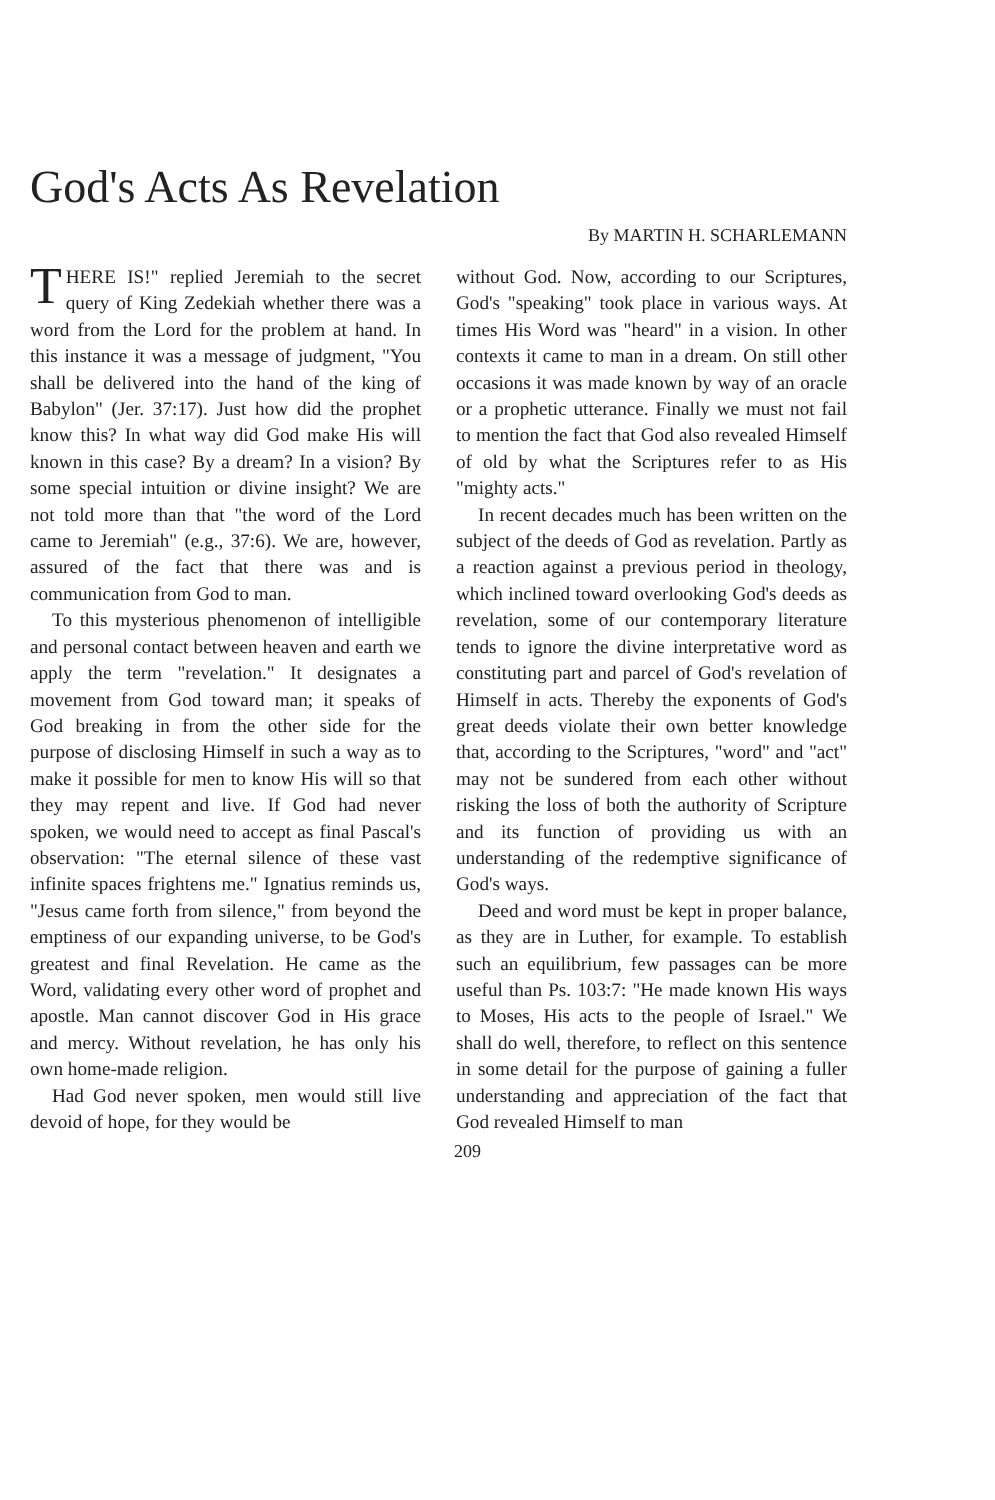God's Acts As Revelation
By MARTIN H. SCHARLEMANN
THERE IS!" replied Jeremiah to the secret query of King Zedekiah whether there was a word from the Lord for the problem at hand. In this instance it was a message of judgment, "You shall be delivered into the hand of the king of Babylon" (Jer. 37:17). Just how did the prophet know this? In what way did God make His will known in this case? By a dream? In a vision? By some special intuition or divine insight? We are not told more than that "the word of the Lord came to Jeremiah" (e.g., 37:6). We are, however, assured of the fact that there was and is communication from God to man.
To this mysterious phenomenon of intelligible and personal contact between heaven and earth we apply the term "revelation." It designates a movement from God toward man; it speaks of God breaking in from the other side for the purpose of disclosing Himself in such a way as to make it possible for men to know His will so that they may repent and live. If God had never spoken, we would need to accept as final Pascal's observation: "The eternal silence of these vast infinite spaces frightens me." Ignatius reminds us, "Jesus came forth from silence," from beyond the emptiness of our expanding universe, to be God's greatest and final Revelation. He came as the Word, validating every other word of prophet and apostle. Man cannot discover God in His grace and mercy. Without revelation, he has only his own home-made religion.
Had God never spoken, men would still live devoid of hope, for they would be
without God. Now, according to our Scriptures, God's "speaking" took place in various ways. At times His Word was "heard" in a vision. In other contexts it came to man in a dream. On still other occasions it was made known by way of an oracle or a prophetic utterance. Finally we must not fail to mention the fact that God also revealed Himself of old by what the Scriptures refer to as His "mighty acts."
In recent decades much has been written on the subject of the deeds of God as revelation. Partly as a reaction against a previous period in theology, which inclined toward overlooking God's deeds as revelation, some of our contemporary literature tends to ignore the divine interpretative word as constituting part and parcel of God's revelation of Himself in acts. Thereby the exponents of God's great deeds violate their own better knowledge that, according to the Scriptures, "word" and "act" may not be sundered from each other without risking the loss of both the authority of Scripture and its function of providing us with an understanding of the redemptive significance of God's ways.
Deed and word must be kept in proper balance, as they are in Luther, for example. To establish such an equilibrium, few passages can be more useful than Ps. 103:7: "He made known His ways to Moses, His acts to the people of Israel." We shall do well, therefore, to reflect on this sentence in some detail for the purpose of gaining a fuller understanding and appreciation of the fact that God revealed Himself to man
209